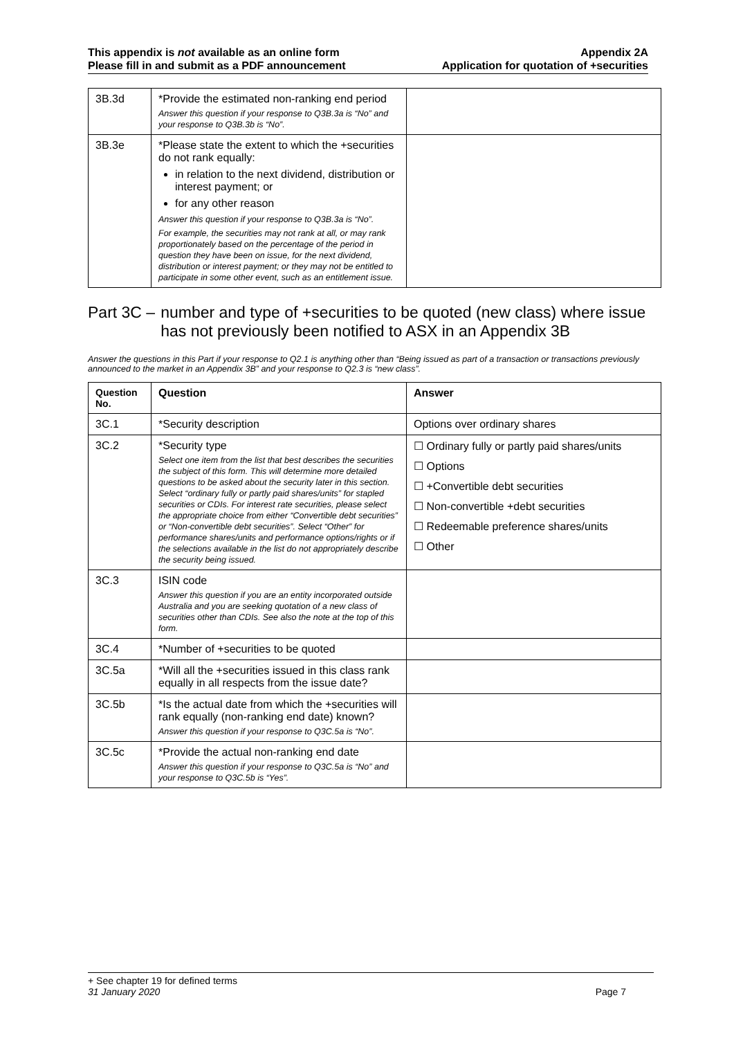This appendix is not available as an online form
Please fill in and submit as a PDF announcement
Appendix 2A
Application for quotation of +securities
| 3B.3d | *Provide the estimated non-ranking end period Answer this question if your response to Q3B.3a is “No” and your response to Q3B.3b is “No”. | |
| 3B.3e | *Please state the extent to which the +securities do not rank equally: in relation to the next dividend, distribution or interest payment; or for any other reason Answer this question if your response to Q3B.3a is “No”. For example, the securities may not rank at all, or may rank proportionately based on the percentage of the period in question they have been on issue, for the next dividend, distribution or interest payment; or they may not be entitled to participate in some other event, such as an entitlement issue. | |
Part 3C – number and type of +securities to be quoted (new class) where issue has not previously been notified to ASX in an Appendix 3B
Answer the questions in this Part if your response to Q2.1 is anything other than “Being issued as part of a transaction or transactions previously announced to the market in an Appendix 3B” and your response to Q2.3 is “new class”.
| Question No. | Question | Answer |
| --- | --- | --- |
| 3C.1 | *Security description | Options over ordinary shares |
| 3C.2 | *Security type Select one item from the list that best describes the securities the subject of this form. This will determine more detailed questions to be asked about the security later in this section. Select “ordinary fully or partly paid shares/units” for stapled securities or CDIs. For interest rate securities, please select the appropriate choice from either “Convertible debt securities” or “Non-convertible debt securities”. Select “Other” for performance shares/units and performance options/rights or if the selections available in the list do not appropriately describe the security being issued. | ☐ Ordinary fully or partly paid shares/units ☐ Options ☐ +Convertible debt securities ☐ Non-convertible +debt securities ☐ Redeemable preference shares/units ☐ Other |
| 3C.3 | ISIN code Answer this question if you are an entity incorporated outside Australia and you are seeking quotation of a new class of securities other than CDIs. See also the note at the top of this form. | |
| 3C.4 | *Number of +securities to be quoted | |
| 3C.5a | *Will all the +securities issued in this class rank equally in all respects from the issue date? | |
| 3C.5b | *Is the actual date from which the +securities will rank equally (non-ranking end date) known? Answer this question if your response to Q3C.5a is “No”. | |
| 3C.5c | *Provide the actual non-ranking end date Answer this question if your response to Q3C.5a is “No” and your response to Q3C.5b is “Yes”. | |
+ See chapter 19 for defined terms
31 January 2020 Page 7